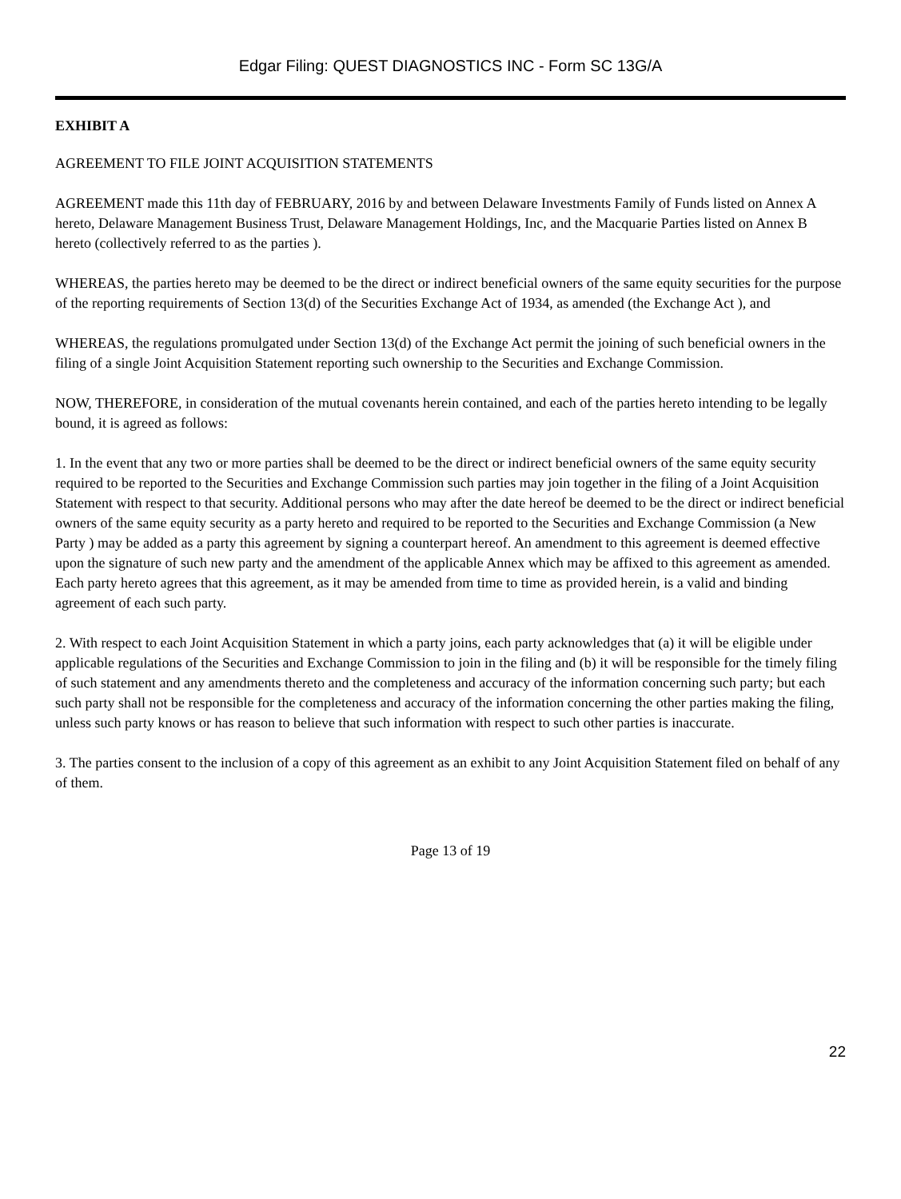Edgar Filing: QUEST DIAGNOSTICS INC - Form SC 13G/A
EXHIBIT A
AGREEMENT TO FILE JOINT ACQUISITION STATEMENTS
AGREEMENT made this 11th day of FEBRUARY, 2016 by and between Delaware Investments Family of Funds listed on Annex A hereto, Delaware Management Business Trust, Delaware Management Holdings, Inc, and the Macquarie Parties listed on Annex B hereto (collectively referred to as the parties ).
WHEREAS, the parties hereto may be deemed to be the direct or indirect beneficial owners of the same equity securities for the purpose of the reporting requirements of Section 13(d) of the Securities Exchange Act of 1934, as amended (the Exchange Act ), and
WHEREAS, the regulations promulgated under Section 13(d) of the Exchange Act permit the joining of such beneficial owners in the filing of a single Joint Acquisition Statement reporting such ownership to the Securities and Exchange Commission.
NOW, THEREFORE, in consideration of the mutual covenants herein contained, and each of the parties hereto intending to be legally bound, it is agreed as follows:
1. In the event that any two or more parties shall be deemed to be the direct or indirect beneficial owners of the same equity security required to be reported to the Securities and Exchange Commission such parties may join together in the filing of a Joint Acquisition Statement with respect to that security. Additional persons who may after the date hereof be deemed to be the direct or indirect beneficial owners of the same equity security as a party hereto and required to be reported to the Securities and Exchange Commission (a New Party ) may be added as a party this agreement by signing a counterpart hereof. An amendment to this agreement is deemed effective upon the signature of such new party and the amendment of the applicable Annex which may be affixed to this agreement as amended. Each party hereto agrees that this agreement, as it may be amended from time to time as provided herein, is a valid and binding agreement of each such party.
2. With respect to each Joint Acquisition Statement in which a party joins, each party acknowledges that (a) it will be eligible under applicable regulations of the Securities and Exchange Commission to join in the filing and (b) it will be responsible for the timely filing of such statement and any amendments thereto and the completeness and accuracy of the information concerning such party; but each such party shall not be responsible for the completeness and accuracy of the information concerning the other parties making the filing, unless such party knows or has reason to believe that such information with respect to such other parties is inaccurate.
3. The parties consent to the inclusion of a copy of this agreement as an exhibit to any Joint Acquisition Statement filed on behalf of any of them.
Page 13 of 19
22